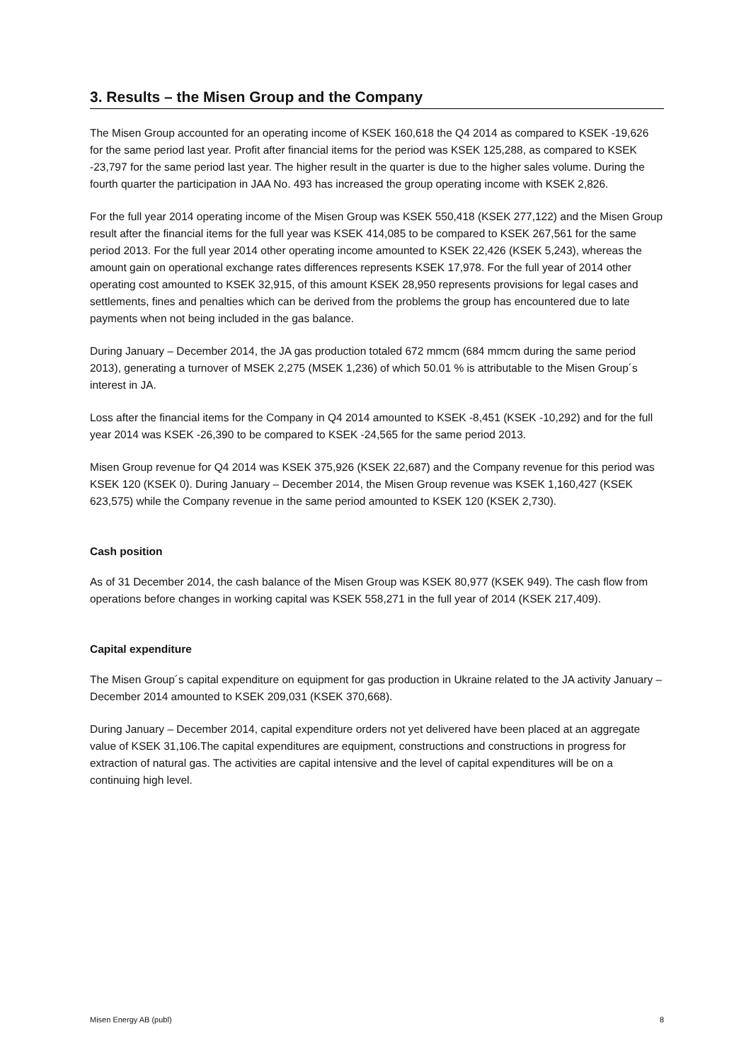3. Results – the Misen Group and the Company
The Misen Group accounted for an operating income of KSEK 160,618 the Q4 2014 as compared to KSEK -19,626 for the same period last year. Profit after financial items for the period was KSEK 125,288, as compared to KSEK -23,797 for the same period last year. The higher result in the quarter is due to the higher sales volume. During the fourth quarter the participation in JAA No. 493 has increased the group operating income with KSEK 2,826.
For the full year 2014 operating income of the Misen Group was KSEK 550,418 (KSEK 277,122) and the Misen Group result after the financial items for the full year was KSEK 414,085 to be compared to KSEK 267,561 for the same period 2013. For the full year 2014 other operating income amounted to KSEK 22,426 (KSEK 5,243), whereas the amount gain on operational exchange rates differences represents KSEK 17,978. For the full year of 2014 other operating cost amounted to KSEK 32,915, of this amount KSEK 28,950 represents provisions for legal cases and settlements, fines and penalties which can be derived from the problems the group has encountered due to late payments when not being included in the gas balance.
During January – December 2014, the JA gas production totaled 672 mmcm (684 mmcm during the same period 2013), generating a turnover of MSEK 2,275 (MSEK 1,236) of which 50.01 % is attributable to the Misen Group´s interest in JA.
Loss after the financial items for the Company in Q4 2014 amounted to KSEK -8,451 (KSEK -10,292) and for the full year 2014 was KSEK -26,390 to be compared to KSEK -24,565 for the same period 2013.
Misen Group revenue for Q4 2014 was KSEK 375,926 (KSEK 22,687) and the Company revenue for this period was KSEK 120 (KSEK 0). During January – December 2014, the Misen Group revenue was KSEK 1,160,427 (KSEK 623,575) while the Company revenue in the same period amounted to KSEK 120 (KSEK 2,730).
Cash position
As of 31 December 2014, the cash balance of the Misen Group was KSEK 80,977 (KSEK 949). The cash flow from operations before changes in working capital was KSEK 558,271 in the full year of 2014 (KSEK 217,409).
Capital expenditure
The Misen Group´s capital expenditure on equipment for gas production in Ukraine related to the JA activity January – December 2014 amounted to KSEK 209,031 (KSEK 370,668).
During January – December 2014, capital expenditure orders not yet delivered have been placed at an aggregate value of KSEK 31,106.The capital expenditures are equipment, constructions and constructions in progress for extraction of natural gas. The activities are capital intensive and the level of capital expenditures will be on a continuing high level.
Misen Energy AB (publ) 8